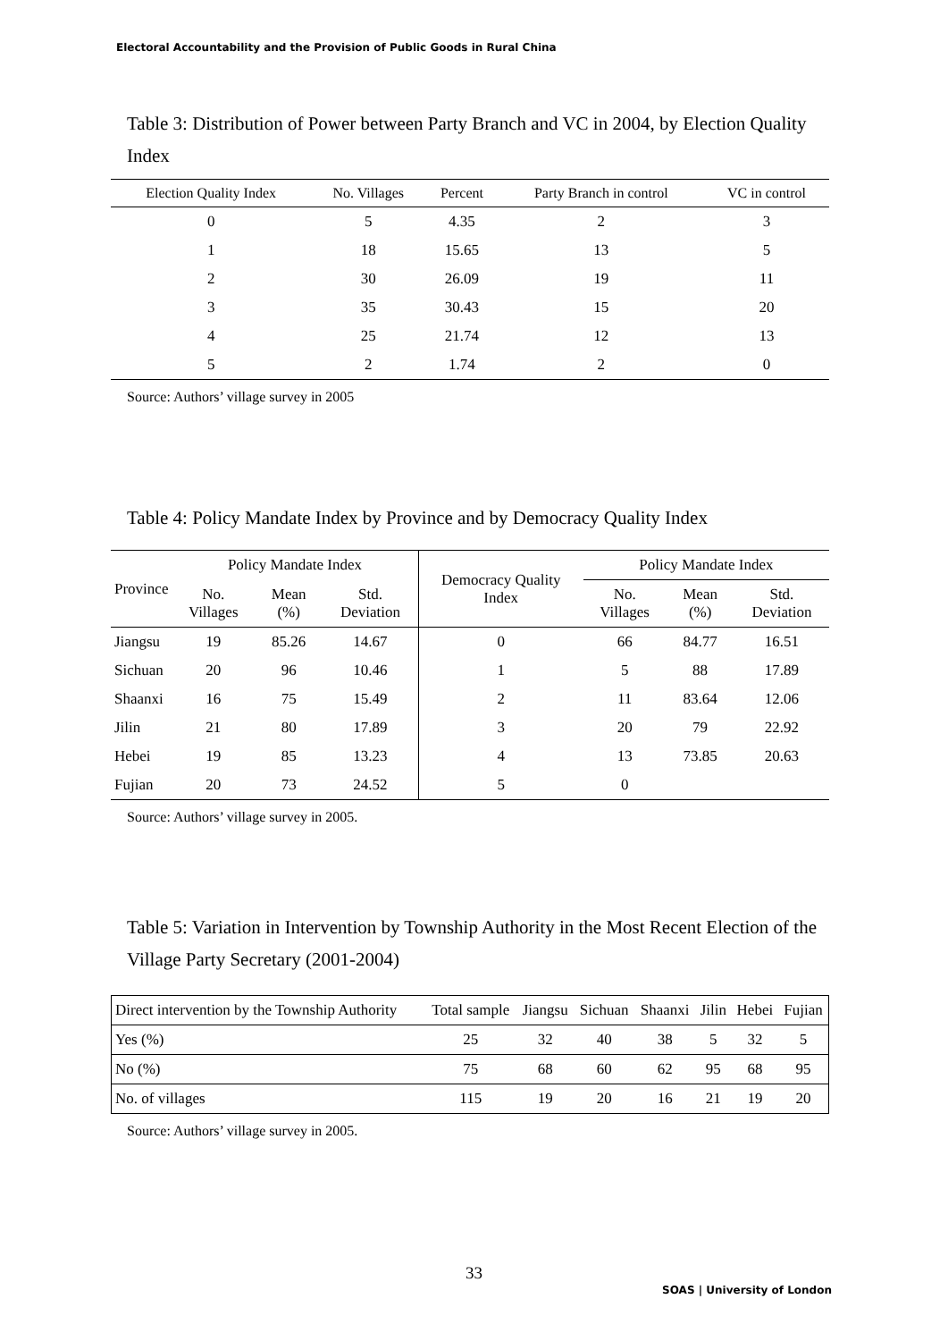Electoral Accountability and the Provision of Public Goods in Rural China
Table 3: Distribution of Power between Party Branch and VC in 2004, by Election Quality Index
| Election Quality Index | No. Villages | Percent | Party Branch in control | VC in control |
| --- | --- | --- | --- | --- |
| 0 | 5 | 4.35 | 2 | 3 |
| 1 | 18 | 15.65 | 13 | 5 |
| 2 | 30 | 26.09 | 19 | 11 |
| 3 | 35 | 30.43 | 15 | 20 |
| 4 | 25 | 21.74 | 12 | 13 |
| 5 | 2 | 1.74 | 2 | 0 |
Source: Authors’ village survey in 2005
Table 4: Policy Mandate Index by Province and by Democracy Quality Index
| Province | Policy Mandate Index | | | Democracy Quality Index | Policy Mandate Index | | |
| --- | --- | --- | --- | --- | --- | --- | --- |
| | No. Villages | Mean (%) | Std. Deviation | | No. Villages | Mean (%) | Std. Deviation |
| Jiangsu | 19 | 85.26 | 14.67 | 0 | 66 | 84.77 | 16.51 |
| Sichuan | 20 | 96 | 10.46 | 1 | 5 | 88 | 17.89 |
| Shaanxi | 16 | 75 | 15.49 | 2 | 11 | 83.64 | 12.06 |
| Jilin | 21 | 80 | 17.89 | 3 | 20 | 79 | 22.92 |
| Hebei | 19 | 85 | 13.23 | 4 | 13 | 73.85 | 20.63 |
| Fujian | 20 | 73 | 24.52 | 5 | 0 | | |
Source: Authors’ village survey in 2005.
Table 5: Variation in Intervention by Township Authority in the Most Recent Election of the Village Party Secretary (2001-2004)
| Direct intervention by the Township Authority | Total sample | Jiangsu | Sichuan | Shaanxi | Jilin | Hebei | Fujian |
| Yes (%) | 25 | 32 | 40 | 38 | 5 | 32 | 5 |
| No (%) | 75 | 68 | 60 | 62 | 95 | 68 | 95 |
| No. of villages | 115 | 19 | 20 | 16 | 21 | 19 | 20 |
Source: Authors’ village survey in 2005.
33
SOAS | University of London